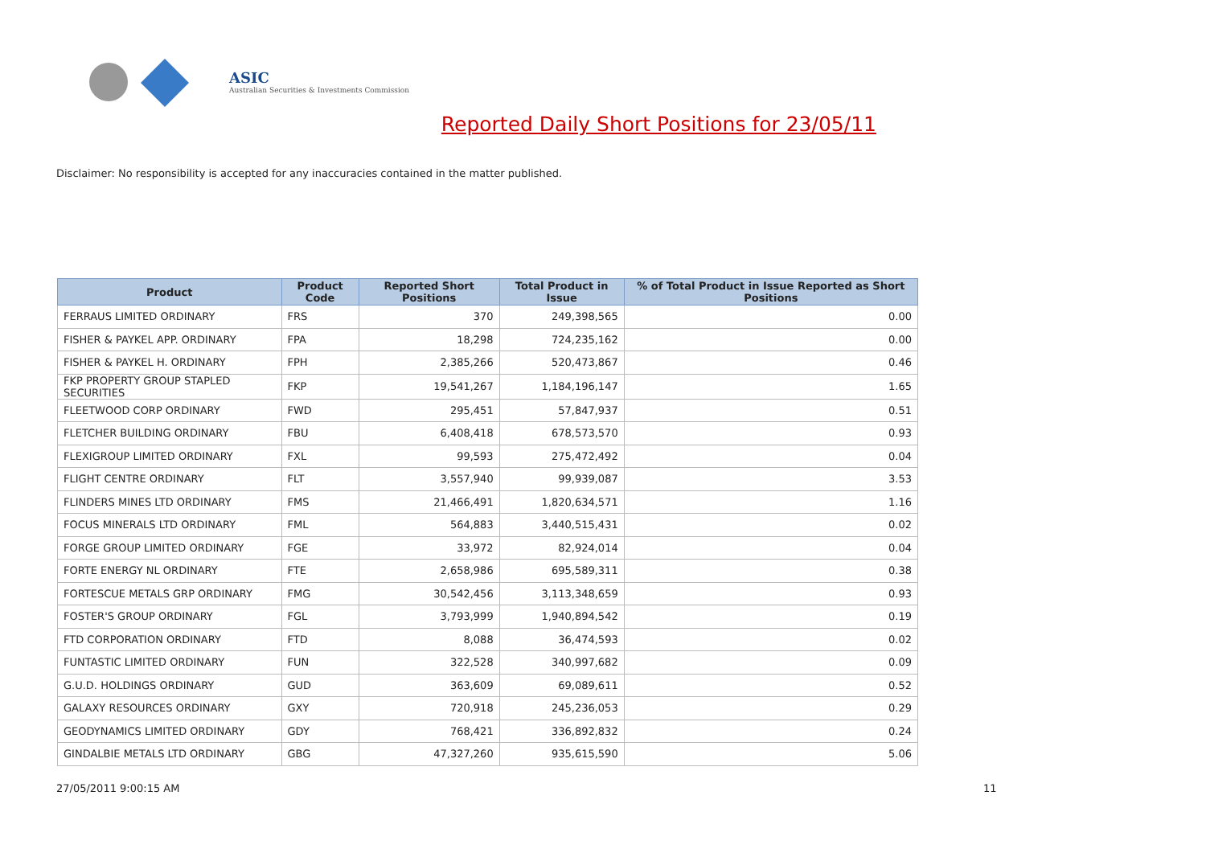ASIC
Australian Securities & Investments Commission
Reported Daily Short Positions for 23/05/11
Disclaimer: No responsibility is accepted for any inaccuracies contained in the matter published.
| Product | Product Code | Reported Short Positions | Total Product in Issue | % of Total Product in Issue Reported as Short Positions |
| --- | --- | --- | --- | --- |
| FERRAUS LIMITED ORDINARY | FRS | 370 | 249,398,565 | 0.00 |
| FISHER & PAYKEL APP. ORDINARY | FPA | 18,298 | 724,235,162 | 0.00 |
| FISHER & PAYKEL H. ORDINARY | FPH | 2,385,266 | 520,473,867 | 0.46 |
| FKP PROPERTY GROUP STAPLED SECURITIES | FKP | 19,541,267 | 1,184,196,147 | 1.65 |
| FLEETWOOD CORP ORDINARY | FWD | 295,451 | 57,847,937 | 0.51 |
| FLETCHER BUILDING ORDINARY | FBU | 6,408,418 | 678,573,570 | 0.93 |
| FLEXIGROUP LIMITED ORDINARY | FXL | 99,593 | 275,472,492 | 0.04 |
| FLIGHT CENTRE ORDINARY | FLT | 3,557,940 | 99,939,087 | 3.53 |
| FLINDERS MINES LTD ORDINARY | FMS | 21,466,491 | 1,820,634,571 | 1.16 |
| FOCUS MINERALS LTD ORDINARY | FML | 564,883 | 3,440,515,431 | 0.02 |
| FORGE GROUP LIMITED ORDINARY | FGE | 33,972 | 82,924,014 | 0.04 |
| FORTE ENERGY NL ORDINARY | FTE | 2,658,986 | 695,589,311 | 0.38 |
| FORTESCUE METALS GRP ORDINARY | FMG | 30,542,456 | 3,113,348,659 | 0.93 |
| FOSTER'S GROUP ORDINARY | FGL | 3,793,999 | 1,940,894,542 | 0.19 |
| FTD CORPORATION ORDINARY | FTD | 8,088 | 36,474,593 | 0.02 |
| FUNTASTIC LIMITED ORDINARY | FUN | 322,528 | 340,997,682 | 0.09 |
| G.U.D. HOLDINGS ORDINARY | GUD | 363,609 | 69,089,611 | 0.52 |
| GALAXY RESOURCES ORDINARY | GXY | 720,918 | 245,236,053 | 0.29 |
| GEODYNAMICS LIMITED ORDINARY | GDY | 768,421 | 336,892,832 | 0.24 |
| GINDALBIE METALS LTD ORDINARY | GBG | 47,327,260 | 935,615,590 | 5.06 |
27/05/2011 9:00:15 AM 11